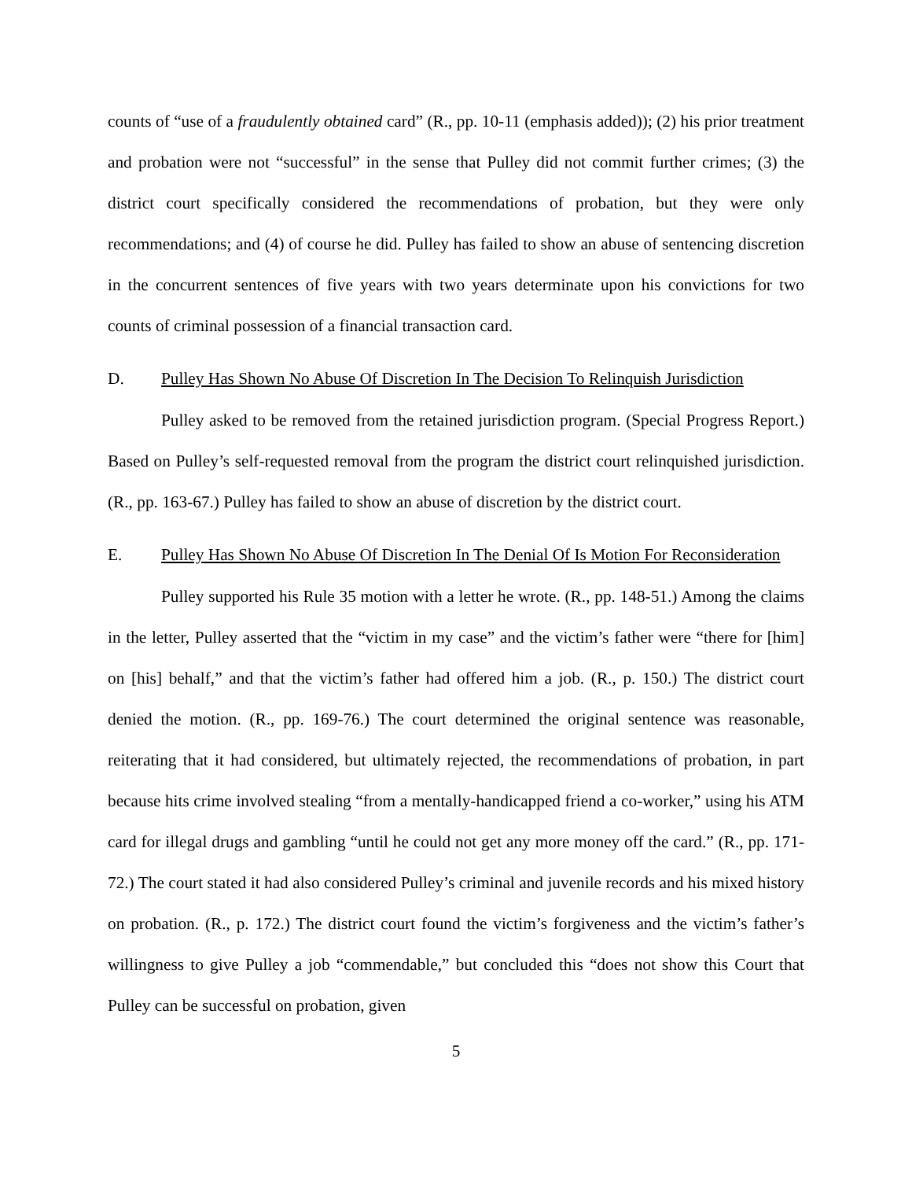counts of “use of a fraudulently obtained card” (R., pp. 10-11 (emphasis added)); (2) his prior treatment and probation were not “successful” in the sense that Pulley did not commit further crimes; (3) the district court specifically considered the recommendations of probation, but they were only recommendations; and (4) of course he did. Pulley has failed to show an abuse of sentencing discretion in the concurrent sentences of five years with two years determinate upon his convictions for two counts of criminal possession of a financial transaction card.
D. Pulley Has Shown No Abuse Of Discretion In The Decision To Relinquish Jurisdiction
Pulley asked to be removed from the retained jurisdiction program. (Special Progress Report.) Based on Pulley’s self-requested removal from the program the district court relinquished jurisdiction. (R., pp. 163-67.) Pulley has failed to show an abuse of discretion by the district court.
E. Pulley Has Shown No Abuse Of Discretion In The Denial Of Is Motion For Reconsideration
Pulley supported his Rule 35 motion with a letter he wrote. (R., pp. 148-51.) Among the claims in the letter, Pulley asserted that the “victim in my case” and the victim’s father were “there for [him] on [his] behalf,” and that the victim’s father had offered him a job. (R., p. 150.) The district court denied the motion. (R., pp. 169-76.) The court determined the original sentence was reasonable, reiterating that it had considered, but ultimately rejected, the recommendations of probation, in part because hits crime involved stealing “from a mentally-handicapped friend a co-worker,” using his ATM card for illegal drugs and gambling “until he could not get any more money off the card.” (R., pp. 171-72.) The court stated it had also considered Pulley’s criminal and juvenile records and his mixed history on probation. (R., p. 172.) The district court found the victim’s forgiveness and the victim’s father’s willingness to give Pulley a job “commendable,” but concluded this “does not show this Court that Pulley can be successful on probation, given
5